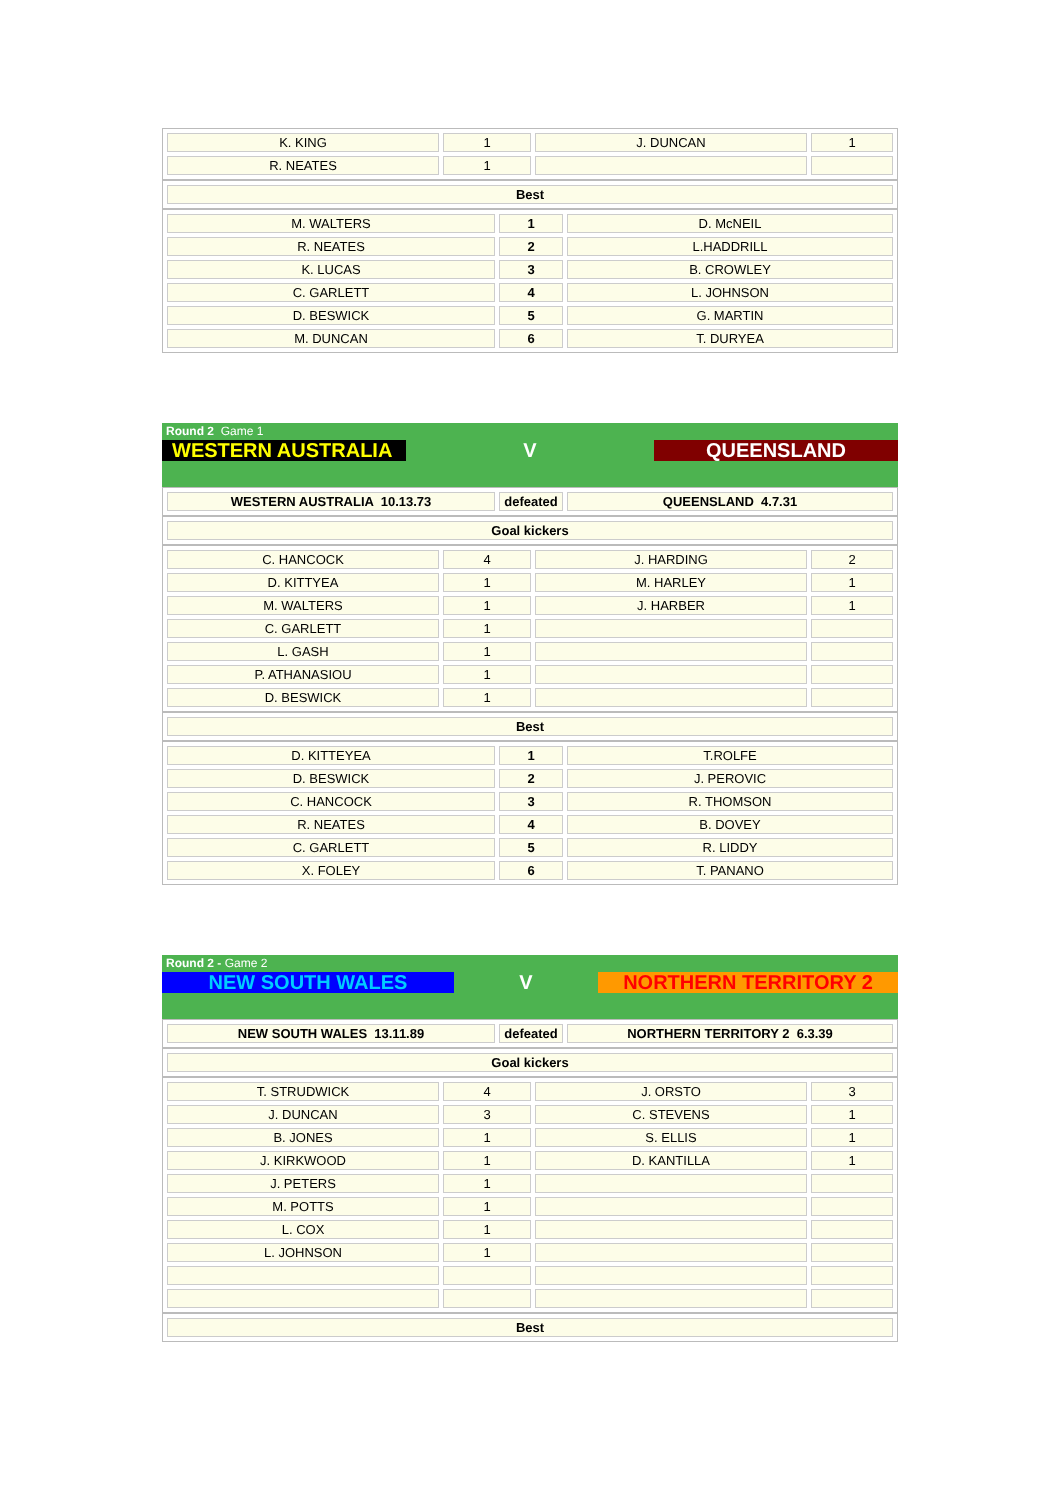| K. KING | 1 | J. DUNCAN | 1 |
| R. NEATES | 1 | | |
| Best |
| M. WALTERS | 1 | D. McNEIL |
| R. NEATES | 2 | L.HADDRILL |
| K. LUCAS | 3 | B. CROWLEY |
| C. GARLETT | 4 | L. JOHNSON |
| D. BESWICK | 5 | G. MARTIN |
| M. DUNCAN | 6 | T. DURYEA |
Round 2 Game 1
WESTERN AUSTRALIA V QUEENSLAND
| WESTERN AUSTRALIA 10.13.73 | defeated | QUEENSLAND 4.7.31 |
| Goal kickers |
| C. HANCOCK | 4 | J. HARDING | 2 |
| D. KITTYEA | 1 | M. HARLEY | 1 |
| M. WALTERS | 1 | J. HARBER | 1 |
| C. GARLETT | 1 | | |
| L. GASH | 1 | | |
| P. ATHANASIOU | 1 | | |
| D. BESWICK | 1 | | |
| Best |
| D. KITTEYEA | 1 | T.ROLFE |
| D. BESWICK | 2 | J. PEROVIC |
| C. HANCOCK | 3 | R. THOMSON |
| R. NEATES | 4 | B. DOVEY |
| C. GARLETT | 5 | R. LIDDY |
| X. FOLEY | 6 | T. PANANO |
Round 2 - Game 2
NEW SOUTH WALES V NORTHERN TERRITORY 2
| NEW SOUTH WALES 13.11.89 | defeated | NORTHERN TERRITORY 2 6.3.39 |
| Goal kickers |
| T. STRUDWICK | 4 | J. ORSTO | 3 |
| J. DUNCAN | 3 | C. STEVENS | 1 |
| B. JONES | 1 | S. ELLIS | 1 |
| J. KIRKWOOD | 1 | D. KANTILLA | 1 |
| J. PETERS | 1 | | |
| M. POTTS | 1 | | |
| L. COX | 1 | | |
| L. JOHNSON | 1 | | |
| Best |